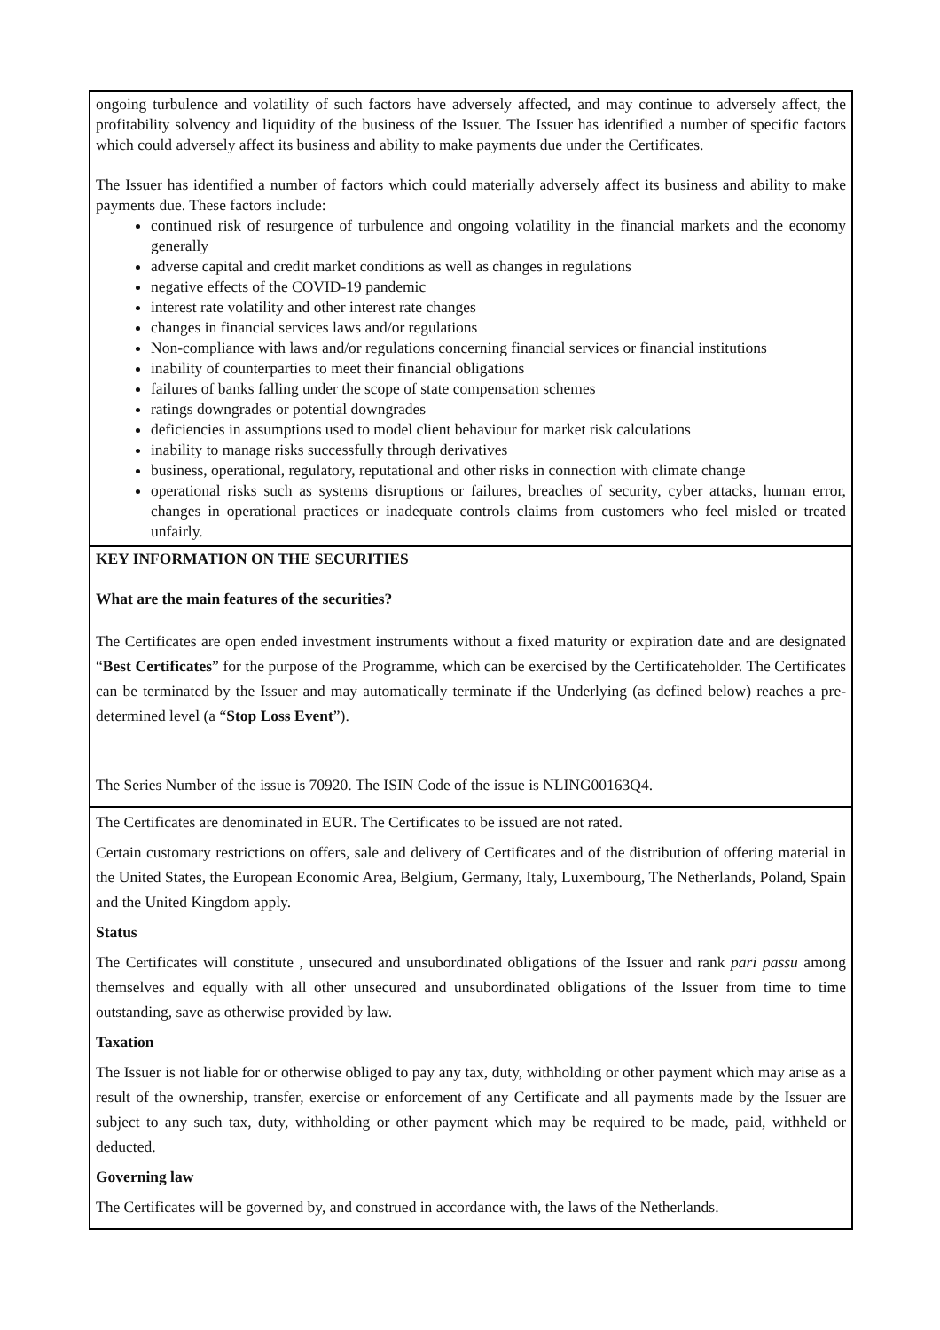ongoing turbulence and volatility of such factors have adversely affected, and may continue to adversely affect, the profitability solvency and liquidity of the business of the Issuer. The Issuer has identified a number of specific factors which could adversely affect its business and ability to make payments due under the Certificates.
The Issuer has identified a number of factors which could materially adversely affect its business and ability to make payments due. These factors include:
continued risk of resurgence of turbulence and ongoing volatility in the financial markets and the economy generally
adverse capital and credit market conditions as well as changes in regulations
negative effects of the COVID-19 pandemic
interest rate volatility and other interest rate changes
changes in financial services laws and/or regulations
Non-compliance with laws and/or regulations concerning financial services or financial institutions
inability of counterparties to meet their financial obligations
failures of banks falling under the scope of state compensation schemes
ratings downgrades or potential downgrades
deficiencies in assumptions used to model client behaviour for market risk calculations
inability to manage risks successfully through derivatives
business, operational, regulatory, reputational and other risks in connection with climate change
operational risks such as systems disruptions or failures, breaches of security, cyber attacks, human error, changes in operational practices or inadequate controls claims from customers who feel misled or treated unfairly.
KEY INFORMATION ON THE SECURITIES
What are the main features of the securities?
The Certificates are open ended investment instruments without a fixed maturity or expiration date and are designated “Best Certificates” for the purpose of the Programme, which can be exercised by the Certificateholder. The Certificates can be terminated by the Issuer and may automatically terminate if the Underlying (as defined below) reaches a pre-determined level (a “Stop Loss Event”).
The Series Number of the issue is 70920. The ISIN Code of the issue is NLING00163Q4.
The Certificates are denominated in EUR. The Certificates to be issued are not rated.
Certain customary restrictions on offers, sale and delivery of Certificates and of the distribution of offering material in the United States, the European Economic Area, Belgium, Germany, Italy, Luxembourg, The Netherlands, Poland, Spain and the United Kingdom apply.
Status
The Certificates will constitute , unsecured and unsubordinated obligations of the Issuer and rank pari passu among themselves and equally with all other unsecured and unsubordinated obligations of the Issuer from time to time outstanding, save as otherwise provided by law.
Taxation
The Issuer is not liable for or otherwise obliged to pay any tax, duty, withholding or other payment which may arise as a result of the ownership, transfer, exercise or enforcement of any Certificate and all payments made by the Issuer are subject to any such tax, duty, withholding or other payment which may be required to be made, paid, withheld or deducted.
Governing law
The Certificates will be governed by, and construed in accordance with, the laws of the Netherlands.